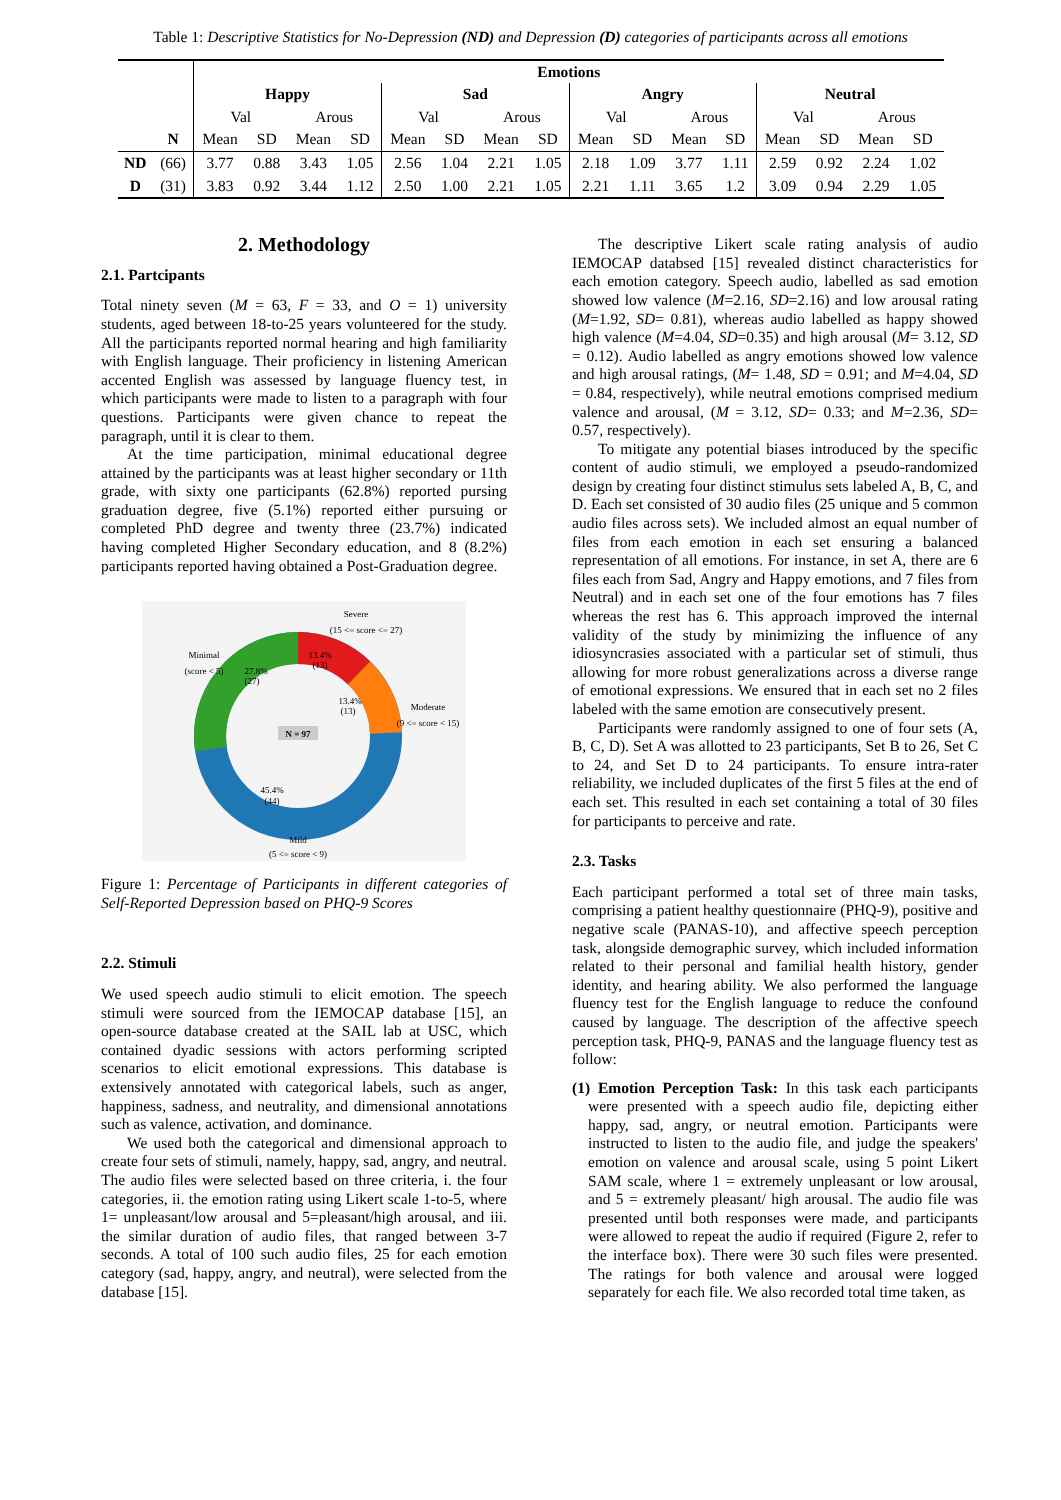Table 1: Descriptive Statistics for No-Depression (ND) and Depression (D) categories of participants across all emotions
| | | Emotions | | | | | | | | | | | | | | | |
| --- | --- | --- | --- | --- | --- | --- | --- | --- | --- | --- | --- | --- | --- | --- | --- | --- | --- |
| | | Happy | | | | Sad | | | | Angry | | | | Neutral | | | |
| | | Val | | Arous | | Val | | Arous | | Val | | Arous | | Val | | Arous | |
| | N | Mean | SD | Mean | SD | Mean | SD | Mean | SD | Mean | SD | Mean | SD | Mean | SD | Mean | SD |
| ND | (66) | 3.77 | 0.88 | 3.43 | 1.05 | 2.56 | 1.04 | 2.21 | 1.05 | 2.18 | 1.09 | 3.77 | 1.11 | 2.59 | 0.92 | 2.24 | 1.02 |
| D | (31) | 3.83 | 0.92 | 3.44 | 1.12 | 2.50 | 1.00 | 2.21 | 1.05 | 2.21 | 1.11 | 3.65 | 1.2 | 3.09 | 0.94 | 2.29 | 1.05 |
2. Methodology
2.1. Partcipants
Total ninety seven (M = 63, F = 33, and O = 1) university students, aged between 18-to-25 years volunteered for the study. All the participants reported normal hearing and high familiarity with English language. Their proficiency in listening American accented English was assessed by language fluency test, in which participants were made to listen to a paragraph with four questions. Participants were given chance to repeat the paragraph, until it is clear to them.
At the time participation, minimal educational degree attained by the participants was at least higher secondary or 11th grade, with sixty one participants (62.8%) reported pursing graduation degree, five (5.1%) reported either pursuing or completed PhD degree and twenty three (23.7%) indicated having completed Higher Secondary education, and 8 (8.2%) participants reported having obtained a Post-Graduation degree.
N = 97
13.4%
(13)
13.4%
(13)
27.8%
(27)
45.4%
(44)
Severe
(15 <= score <= 27)
Minimal
(score < 5)
Moderate
(9 <= score < 15)
Mild
(5 <= score < 9)
Figure 1: Percentage of Participants in different categories of Self-Reported Depression based on PHQ-9 Scores
2.2. Stimuli
We used speech audio stimuli to elicit emotion. The speech stimuli were sourced from the IEMOCAP database [15], an open-source database created at the SAIL lab at USC, which contained dyadic sessions with actors performing scripted scenarios to elicit emotional expressions. This database is extensively annotated with categorical labels, such as anger, happiness, sadness, and neutrality, and dimensional annotations such as valence, activation, and dominance.
We used both the categorical and dimensional approach to create four sets of stimuli, namely, happy, sad, angry, and neutral. The audio files were selected based on three criteria, i. the four categories, ii. the emotion rating using Likert scale 1-to-5, where 1= unpleasant/low arousal and 5=pleasant/high arousal, and iii. the similar duration of audio files, that ranged between 3-7 seconds. A total of 100 such audio files, 25 for each emotion category (sad, happy, angry, and neutral), were selected from the database [15].
The descriptive Likert scale rating analysis of audio IEMOCAP databsed [15] revealed distinct characteristics for each emotion category. Speech audio, labelled as sad emotion showed low valence (M=2.16, SD=2.16) and low arousal rating (M=1.92, SD= 0.81), whereas audio labelled as happy showed high valence (M=4.04, SD=0.35) and high arousal (M= 3.12, SD = 0.12). Audio labelled as angry emotions showed low valence and high arousal ratings, (M= 1.48, SD = 0.91; and M=4.04, SD = 0.84, respectively), while neutral emotions comprised medium valence and arousal, (M = 3.12, SD= 0.33; and M=2.36, SD= 0.57, respectively).
To mitigate any potential biases introduced by the specific content of audio stimuli, we employed a pseudo-randomized design by creating four distinct stimulus sets labeled A, B, C, and D. Each set consisted of 30 audio files (25 unique and 5 common audio files across sets). We included almost an equal number of files from each emotion in each set ensuring a balanced representation of all emotions. For instance, in set A, there are 6 files each from Sad, Angry and Happy emotions, and 7 files from Neutral) and in each set one of the four emotions has 7 files whereas the rest has 6. This approach improved the internal validity of the study by minimizing the influence of any idiosyncrasies associated with a particular set of stimuli, thus allowing for more robust generalizations across a diverse range of emotional expressions. We ensured that in each set no 2 files labeled with the same emotion are consecutively present.
Participants were randomly assigned to one of four sets (A, B, C, D). Set A was allotted to 23 participants, Set B to 26, Set C to 24, and Set D to 24 participants. To ensure intra-rater reliability, we included duplicates of the first 5 files at the end of each set. This resulted in each set containing a total of 30 files for participants to perceive and rate.
2.3. Tasks
Each participant performed a total set of three main tasks, comprising a patient healthy questionnaire (PHQ-9), positive and negative scale (PANAS-10), and affective speech perception task, alongside demographic survey, which included information related to their personal and familial health history, gender identity, and hearing ability. We also performed the language fluency test for the English language to reduce the confound caused by language. The description of the affective speech perception task, PHQ-9, PANAS and the language fluency test as follow:
(1) Emotion Perception Task: In this task each participants were presented with a speech audio file, depicting either happy, sad, angry, or neutral emotion. Participants were instructed to listen to the audio file, and judge the speakers' emotion on valence and arousal scale, using 5 point Likert SAM scale, where 1 = extremely unpleasant or low arousal, and 5 = extremely pleasant/ high arousal. The audio file was presented until both responses were made, and participants were allowed to repeat the audio if required (Figure 2, refer to the interface box). There were 30 such files were presented. The ratings for both valence and arousal were logged separately for each file. We also recorded total time taken, as